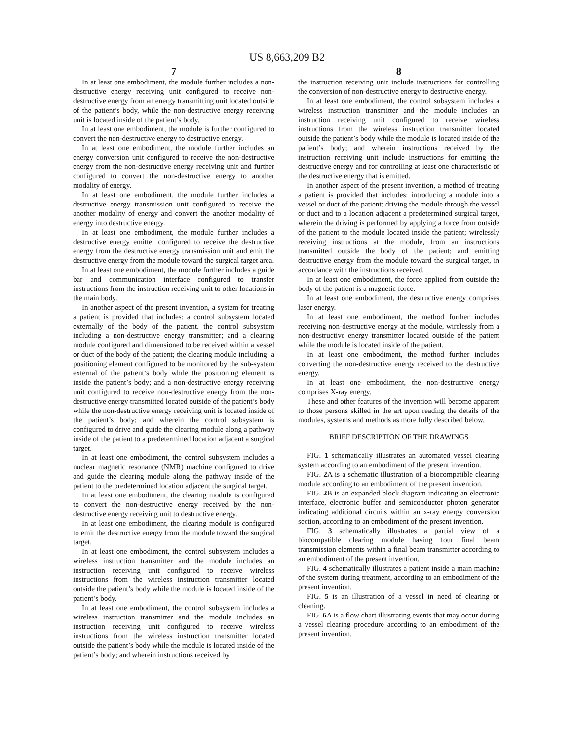US 8,663,209 B2
7
In at least one embodiment, the module further includes a non-destructive energy receiving unit configured to receive non-destructive energy from an energy transmitting unit located outside of the patient’s body, while the non-destructive energy receiving unit is located inside of the patient’s body.
In at least one embodiment, the module is further configured to convert the non-destructive energy to destructive energy.
In at least one embodiment, the module further includes an energy conversion unit configured to receive the non-destructive energy from the non-destructive energy receiving unit and further configured to convert the non-destructive energy to another modality of energy.
In at least one embodiment, the module further includes a destructive energy transmission unit configured to receive the another modality of energy and convert the another modality of energy into destructive energy.
In at least one embodiment, the module further includes a destructive energy emitter configured to receive the destructive energy from the destructive energy transmission unit and emit the destructive energy from the module toward the surgical target area.
In at least one embodiment, the module further includes a guide bar and communication interface configured to transfer instructions from the instruction receiving unit to other locations in the main body.
In another aspect of the present invention, a system for treating a patient is provided that includes: a control subsystem located externally of the body of the patient, the control subsystem including a non-destructive energy transmitter; and a clearing module configured and dimensioned to be received within a vessel or duct of the body of the patient; the clearing module including: a positioning element configured to be monitored by the sub-system external of the patient’s body while the positioning element is inside the patient’s body; and a non-destructive energy receiving unit configured to receive non-destructive energy from the non-destructive energy transmitted located outside of the patient’s body while the non-destructive energy receiving unit is located inside of the patient’s body; and wherein the control subsystem is configured to drive and guide the clearing module along a pathway inside of the patient to a predetermined location adjacent a surgical target.
In at least one embodiment, the control subsystem includes a nuclear magnetic resonance (NMR) machine configured to drive and guide the clearing module along the pathway inside of the patient to the predetermined location adjacent the surgical target.
In at least one embodiment, the clearing module is configured to convert the non-destructive energy received by the non-destructive energy receiving unit to destructive energy.
In at least one embodiment, the clearing module is configured to emit the destructive energy from the module toward the surgical target.
In at least one embodiment, the control subsystem includes a wireless instruction transmitter and the module includes an instruction receiving unit configured to receive wireless instructions from the wireless instruction transmitter located outside the patient’s body while the module is located inside of the patient’s body.
In at least one embodiment, the control subsystem includes a wireless instruction transmitter and the module includes an instruction receiving unit configured to receive wireless instructions from the wireless instruction transmitter located outside the patient’s body while the module is located inside of the patient’s body; and wherein instructions received by
8
the instruction receiving unit include instructions for controlling the conversion of non-destructive energy to destructive energy.
In at least one embodiment, the control subsystem includes a wireless instruction transmitter and the module includes an instruction receiving unit configured to receive wireless instructions from the wireless instruction transmitter located outside the patient’s body while the module is located inside of the patient’s body; and wherein instructions received by the instruction receiving unit include instructions for emitting the destructive energy and for controlling at least one characteristic of the destructive energy that is emitted.
In another aspect of the present invention, a method of treating a patient is provided that includes: introducing a module into a vessel or duct of the patient; driving the module through the vessel or duct and to a location adjacent a predetermined surgical target, wherein the driving is performed by applying a force from outside of the patient to the module located inside the patient; wirelessly receiving instructions at the module, from an instructions transmitted outside the body of the patient; and emitting destructive energy from the module toward the surgical target, in accordance with the instructions received.
In at least one embodiment, the force applied from outside the body of the patient is a magnetic force.
In at least one embodiment, the destructive energy comprises laser energy.
In at least one embodiment, the method further includes receiving non-destructive energy at the module, wirelessly from a non-destructive energy transmitter located outside of the patient while the module is located inside of the patient.
In at least one embodiment, the method further includes converting the non-destructive energy received to the destructive energy.
In at least one embodiment, the non-destructive energy comprises X-ray energy.
These and other features of the invention will become apparent to those persons skilled in the art upon reading the details of the modules, systems and methods as more fully described below.
BRIEF DESCRIPTION OF THE DRAWINGS
FIG. 1 schematically illustrates an automated vessel clearing system according to an embodiment of the present invention.
FIG. 2 A is a schematic illustration of a biocompatible clearing module according to an embodiment of the present invention.
FIG. 2 B is an expanded block diagram indicating an electronic interface, electronic buffer and semiconductor photon generator indicating additional circuits within an x-ray energy conversion section, according to an embodiment of the present invention.
FIG. 3 schematically illustrates a partial view of a biocompatible clearing module having four final beam transmission elements within a final beam transmitter according to an embodiment of the present invention.
FIG. 4 schematically illustrates a patient inside a main machine of the system during treatment, according to an embodiment of the present invention.
FIG. 5 is an illustration of a vessel in need of clearing or cleaning.
FIG. 6 A is a flow chart illustrating events that may occur during a vessel clearing procedure according to an embodiment of the present invention.